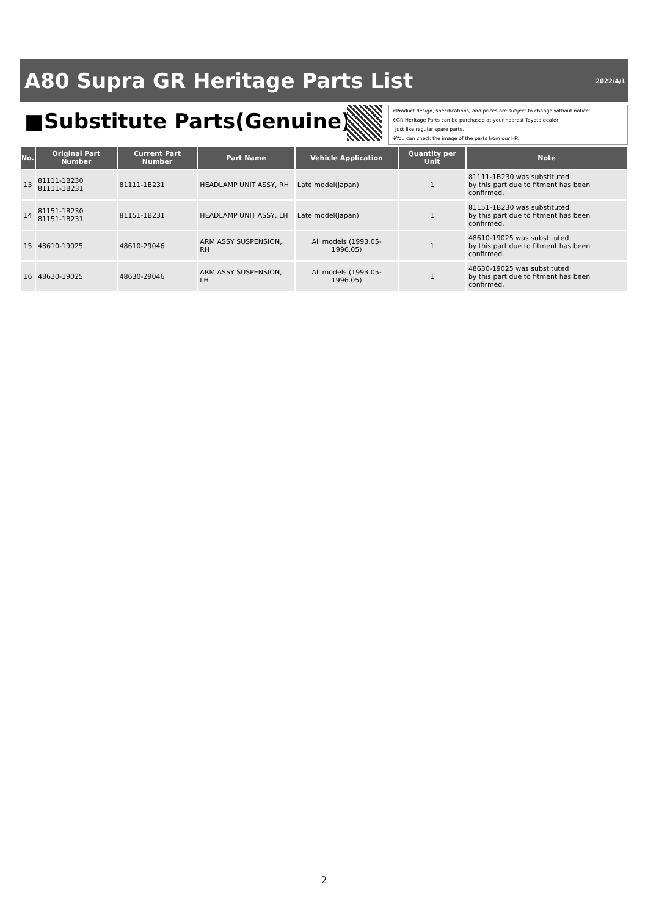A80 Supra GR Heritage Parts List
2022/4/1
■Substitute Parts(Genuine)
※Product design, specifications, and prices are subject to change without notice.
※GR Heritage Parts can be purchased at your nearest Toyota dealer,
just like regular spare parts.
※You can check the image of the parts from our HP.
| No. | Original Part Number | Current Part Number | Part Name | Vehicle Application | Quantity per Unit | Note |
| --- | --- | --- | --- | --- | --- | --- |
| 13 | 81111-1B230 81111-1B231 | 81111-1B231 | HEADLAMP UNIT ASSY, RH | Late model(Japan) | 1 | 81111-1B230 was substituted by this part due to fitment has been confirmed. |
| 14 | 81151-1B230 81151-1B231 | 81151-1B231 | HEADLAMP UNIT ASSY, LH | Late model(Japan) | 1 | 81151-1B230 was substituted by this part due to fitment has been confirmed. |
| 15 | 48610-19025 | 48610-29046 | ARM ASSY SUSPENSION, RH | All models (1993.05-1996.05) | 1 | 48610-19025 was substituted by this part due to fitment has been confirmed. |
| 16 | 48630-19025 | 48630-29046 | ARM ASSY SUSPENSION, LH | All models (1993.05-1996.05) | 1 | 48630-19025 was substituted by this part due to fitment has been confirmed. |
2